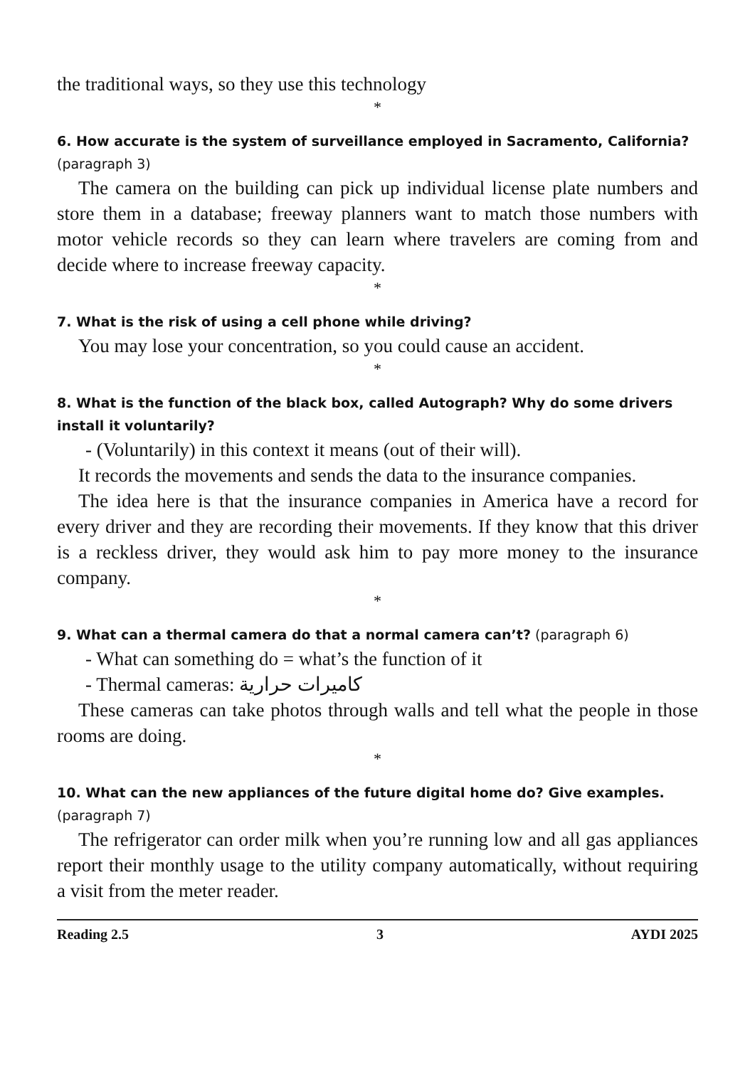the traditional ways, so they use this technology
*
6. How accurate is the system of surveillance employed in Sacramento, California? (paragraph 3)
The camera on the building can pick up individual license plate numbers and store them in a database; freeway planners want to match those numbers with motor vehicle records so they can learn where travelers are coming from and decide where to increase freeway capacity.
*
7. What is the risk of using a cell phone while driving?
You may lose your concentration, so you could cause an accident.
*
8. What is the function of the black box, called Autograph? Why do some drivers install it voluntarily?
- (Voluntarily) in this context it means (out of their will).
It records the movements and sends the data to the insurance companies.
The idea here is that the insurance companies in America have a record for every driver and they are recording their movements. If they know that this driver is a reckless driver, they would ask him to pay more money to the insurance company.
*
9. What can a thermal camera do that a normal camera can’t? (paragraph 6)
- What can something do = what’s the function of it
- Thermal cameras: كاميرات حرارية
These cameras can take photos through walls and tell what the people in those rooms are doing.
*
10. What can the new appliances of the future digital home do? Give examples. (paragraph 7)
The refrigerator can order milk when you’re running low and all gas appliances report their monthly usage to the utility company automatically, without requiring a visit from the meter reader.
Reading 2.5 3 AYDI 2025